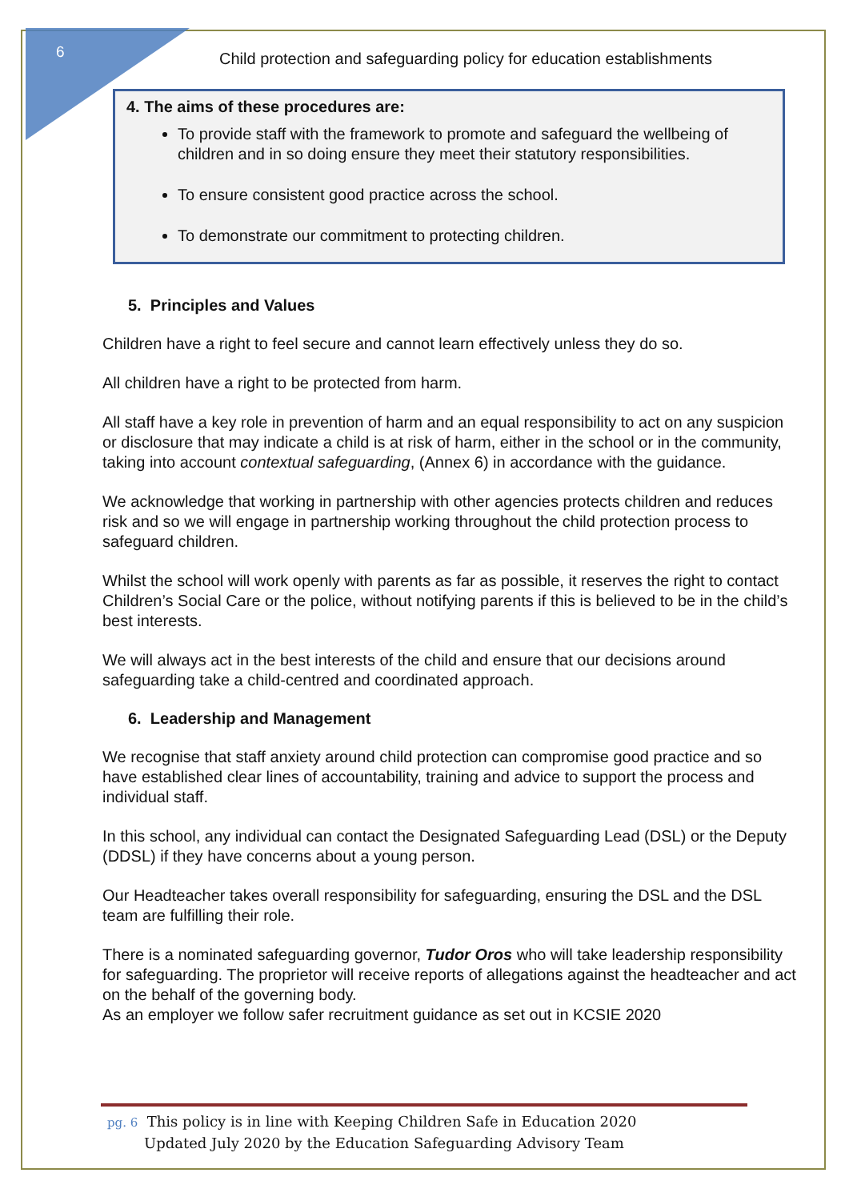6
Child protection and safeguarding policy for education establishments
4. The aims of these procedures are:
To provide staff with the framework to promote and safeguard the wellbeing of children and in so doing ensure they meet their statutory responsibilities.
To ensure consistent good practice across the school.
To demonstrate our commitment to protecting children.
5. Principles and Values
Children have a right to feel secure and cannot learn effectively unless they do so.
All children have a right to be protected from harm.
All staff have a key role in prevention of harm and an equal responsibility to act on any suspicion or disclosure that may indicate a child is at risk of harm, either in the school or in the community, taking into account contextual safeguarding, (Annex 6) in accordance with the guidance.
We acknowledge that working in partnership with other agencies protects children and reduces risk and so we will engage in partnership working throughout the child protection process to safeguard children.
Whilst the school will work openly with parents as far as possible, it reserves the right to contact Children’s Social Care or the police, without notifying parents if this is believed to be in the child’s best interests.
We will always act in the best interests of the child and ensure that our decisions around safeguarding take a child-centred and coordinated approach.
6. Leadership and Management
We recognise that staff anxiety around child protection can compromise good practice and so have established clear lines of accountability, training and advice to support the process and individual staff.
In this school, any individual can contact the Designated Safeguarding Lead (DSL) or the Deputy (DDSL) if they have concerns about a young person.
Our Headteacher takes overall responsibility for safeguarding, ensuring the DSL and the DSL team are fulfilling their role.
There is a nominated safeguarding governor, Tudor Oros who will take leadership responsibility for safeguarding. The proprietor will receive reports of allegations against the headteacher and act on the behalf of the governing body.
As an employer we follow safer recruitment guidance as set out in KCSIE 2020
pg. 6 This policy is in line with Keeping Children Safe in Education 2020
Updated July 2020 by the Education Safeguarding Advisory Team